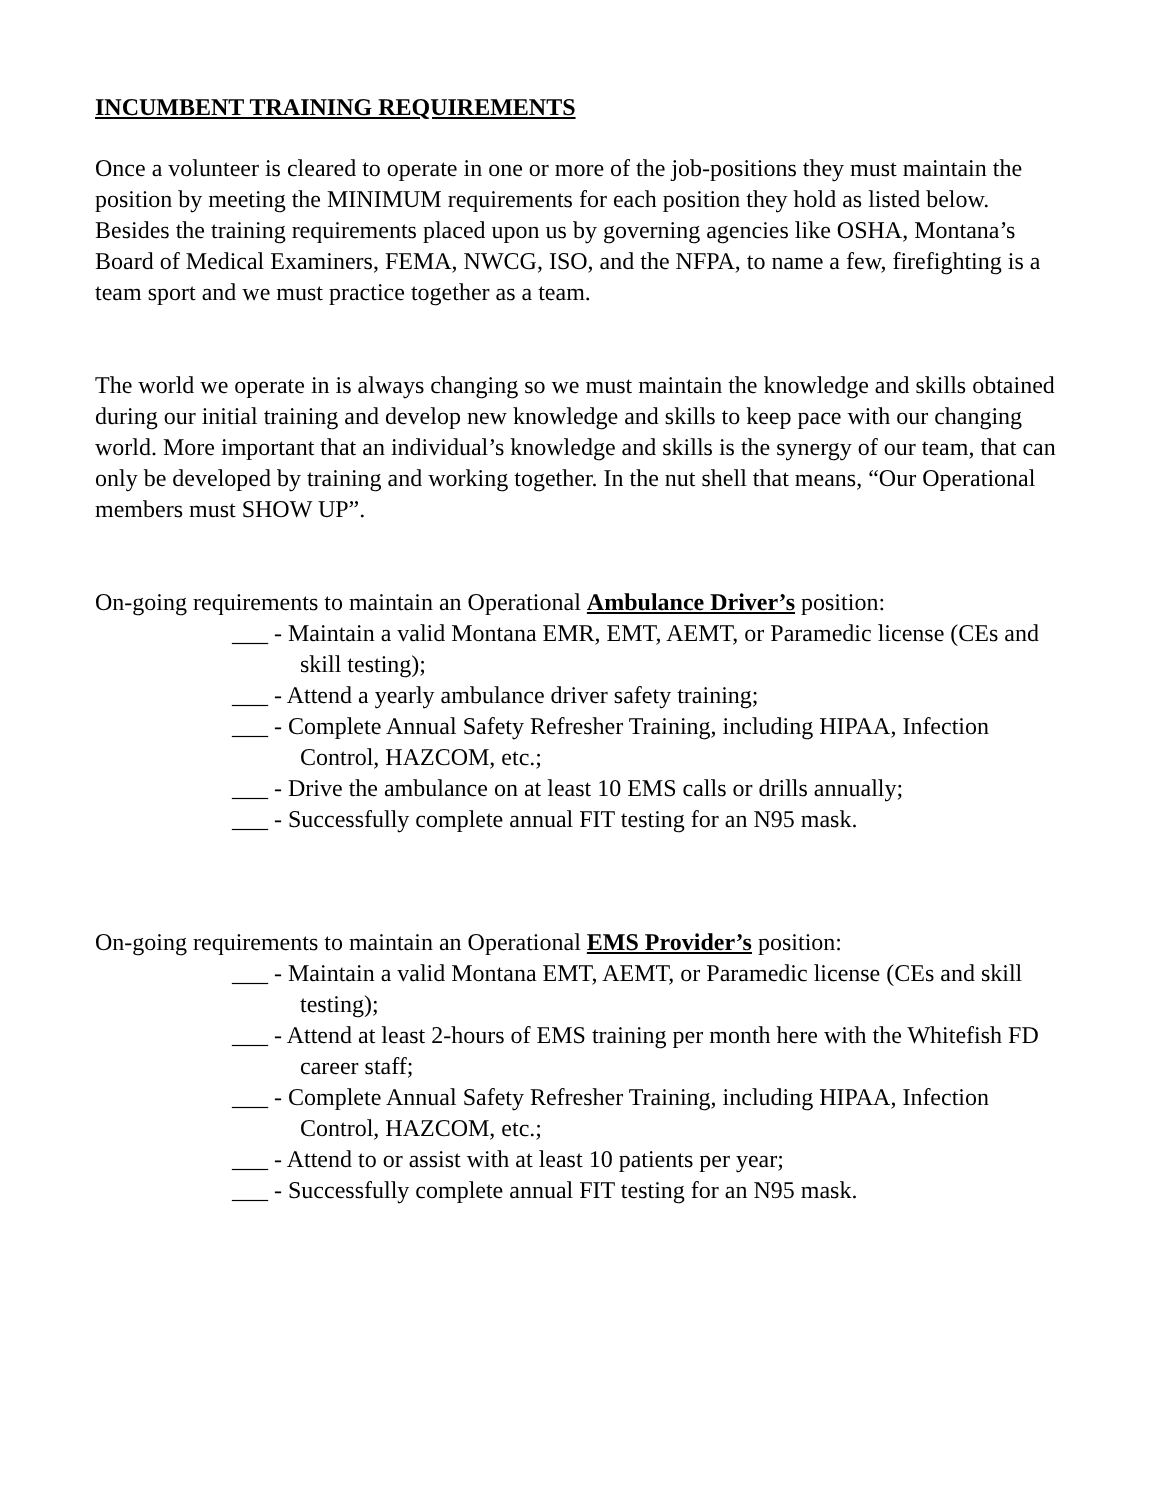INCUMBENT TRAINING REQUIREMENTS
Once a volunteer is cleared to operate in one or more of the job-positions they must maintain the position by meeting the MINIMUM requirements for each position they hold as listed below. Besides the training requirements placed upon us by governing agencies like OSHA, Montana’s Board of Medical Examiners, FEMA, NWCG, ISO, and the NFPA, to name a few, firefighting is a team sport and we must practice together as a team.
The world we operate in is always changing so we must maintain the knowledge and skills obtained during our initial training and develop new knowledge and skills to keep pace with our changing world. More important that an individual’s knowledge and skills is the synergy of our team, that can only be developed by training and working together. In the nut shell that means, “Our Operational members must SHOW UP”.
On-going requirements to maintain an Operational Ambulance Driver’s position:
___ - Maintain a valid Montana EMR, EMT, AEMT, or Paramedic license (CEs and skill testing);
___ - Attend a yearly ambulance driver safety training;
___ - Complete Annual Safety Refresher Training, including HIPAA, Infection Control, HAZCOM, etc.;
___ - Drive the ambulance on at least 10 EMS calls or drills annually;
___ - Successfully complete annual FIT testing for an N95 mask.
On-going requirements to maintain an Operational EMS Provider’s position:
___ - Maintain a valid Montana EMT, AEMT, or Paramedic license (CEs and skill testing);
___ - Attend at least 2-hours of EMS training per month here with the Whitefish FD career staff;
___ - Complete Annual Safety Refresher Training, including HIPAA, Infection Control, HAZCOM, etc.;
___ - Attend to or assist with at least 10 patients per year;
___ - Successfully complete annual FIT testing for an N95 mask.